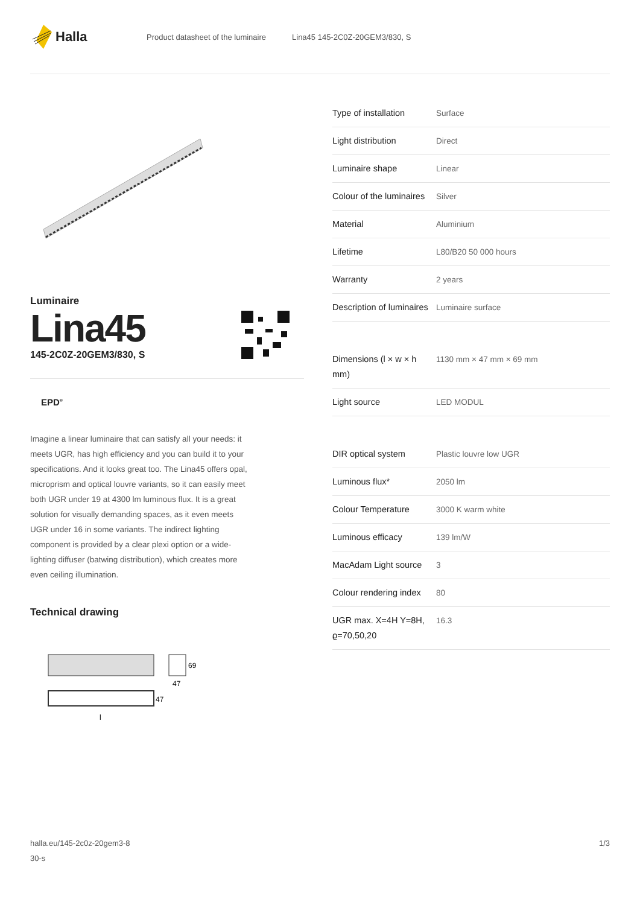Halla
Product datasheet of the luminaire Lina45 145-2C0Z-20GEM3/830, S
Luminaire
Lina45
145-2C0Z-20GEM3/830, S
EPD<sup>®</sup>
Imagine a linear luminaire that can satisfy all your needs: it meets UGR, has high efficiency and you can build it to your specifications. And it looks great too. The Lina45 offers opal, microprism and optical louvre variants, so it can easily meet both UGR under 19 at 4300 lm luminous flux. It is a great solution for visually demanding spaces, as it even meets UGR under 16 in some variants. The indirect lighting component is provided by a clear plexi option or a wide-lighting diffuser (batwing distribution), which creates more even ceiling illumination.
Technical drawing
69
47
47
l
| Type of installation | Surface |
| Light distribution | Direct |
| Luminaire shape | Linear |
| Colour of the luminaires | Silver |
| Material | Aluminium |
| Lifetime | L80/B20 50 000 hours |
| Warranty | 2 years |
| Description of luminaires | Luminaire surface |
| Dimensions (l × w × h mm) | 1130 mm × 47 mm × 69 mm |
| Light source | LED MODUL |
| DIR optical system | Plastic louvre low UGR |
| Luminous flux* | 2050 lm |
| Colour Temperature | 3000 K warm white |
| Luminous efficacy | 139 lm/W |
| MacAdam Light source | 3 |
| Colour rendering index | 80 |
| UGR max. X=4H Y=8H, ϱ=70,50,20 | 16.3 |
halla.eu/145-2c0z-20gem3-8
30-s
1/3